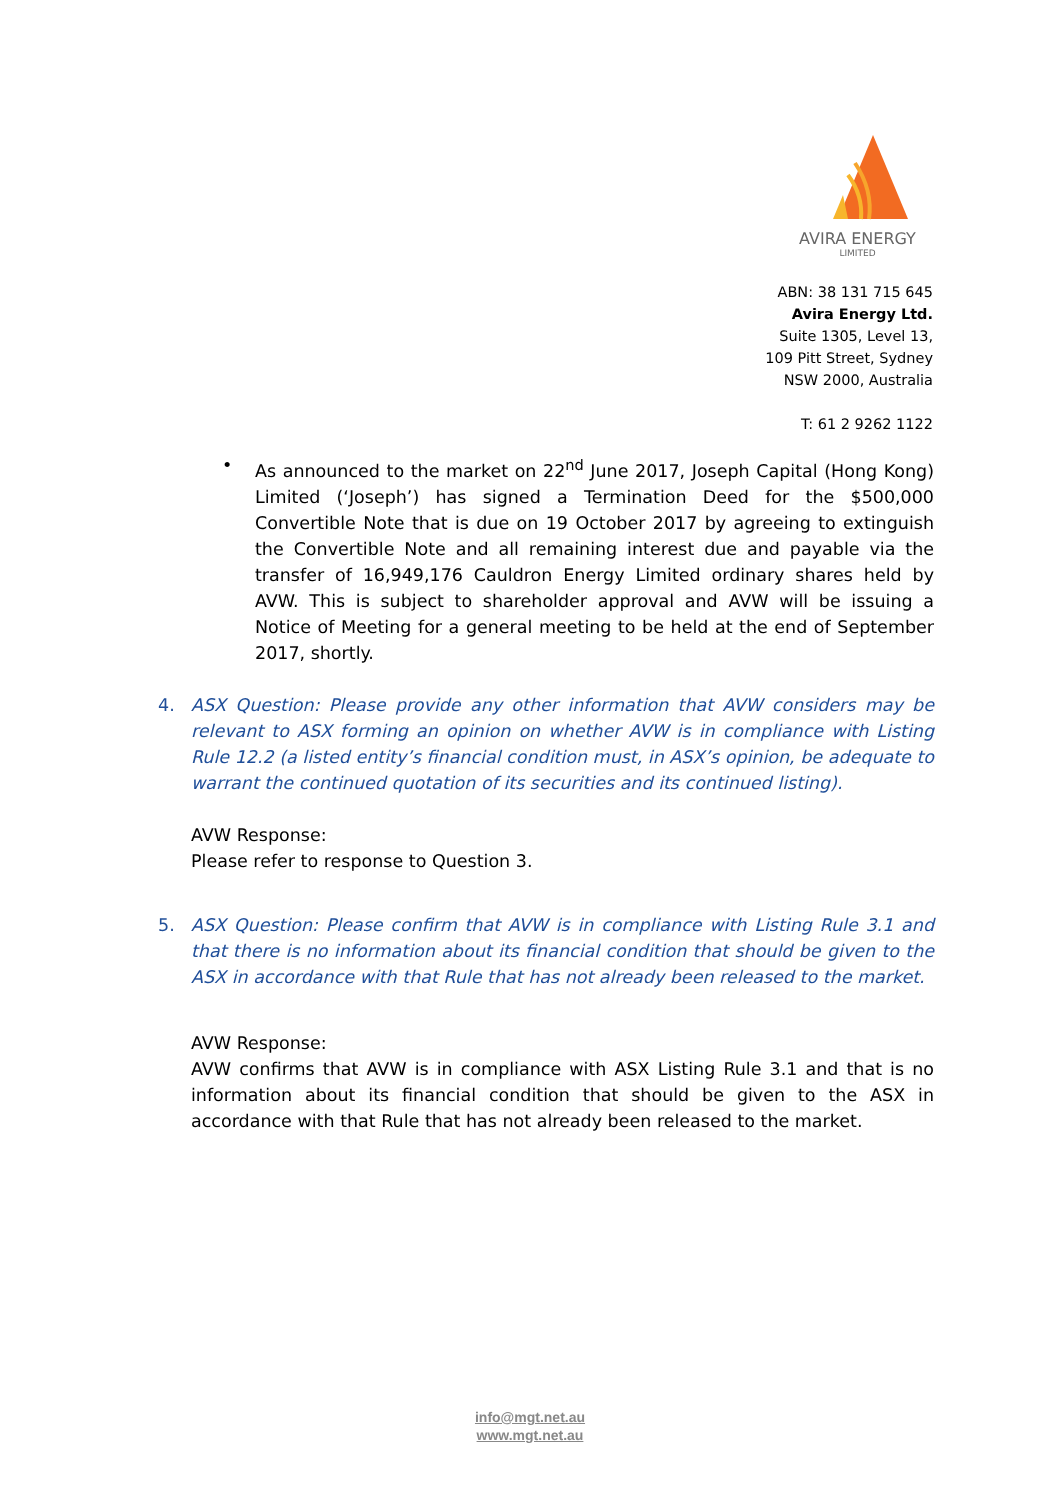AVIRA ENERGY
LIMITED
ABN: 38 131 715 645
Avira Energy Ltd.
Suite 1305, Level 13,
109 Pitt Street, Sydney
NSW 2000, Australia
T: 61 2 9262 1122
• As announced to the market on 22<sup>nd</sup> June 2017, Joseph Capital (Hong Kong) Limited (‘Joseph’) has signed a Termination Deed for the $500,000 Convertible Note that is due on 19 October 2017 by agreeing to extinguish the Convertible Note and all remaining interest due and payable via the transfer of 16,949,176 Cauldron Energy Limited ordinary shares held by AVW. This is subject to shareholder approval and AVW will be issuing a Notice of Meeting for a general meeting to be held at the end of September 2017, shortly.
4. ASX Question: Please provide any other information that AVW considers may be relevant to ASX forming an opinion on whether AVW is in compliance with Listing Rule 12.2 (a listed entity’s financial condition must, in ASX’s opinion, be adequate to warrant the continued quotation of its securities and its continued listing).
AVW Response:
Please refer to response to Question 3.
5. ASX Question: Please confirm that AVW is in compliance with Listing Rule 3.1 and that there is no information about its financial condition that should be given to the ASX in accordance with that Rule that has not already been released to the market.
AVW Response:
AVW confirms that AVW is in compliance with ASX Listing Rule 3.1 and that is no information about its financial condition that should be given to the ASX in accordance with that Rule that has not already been released to the market.
info@mgt.net.au
www.mgt.net.au